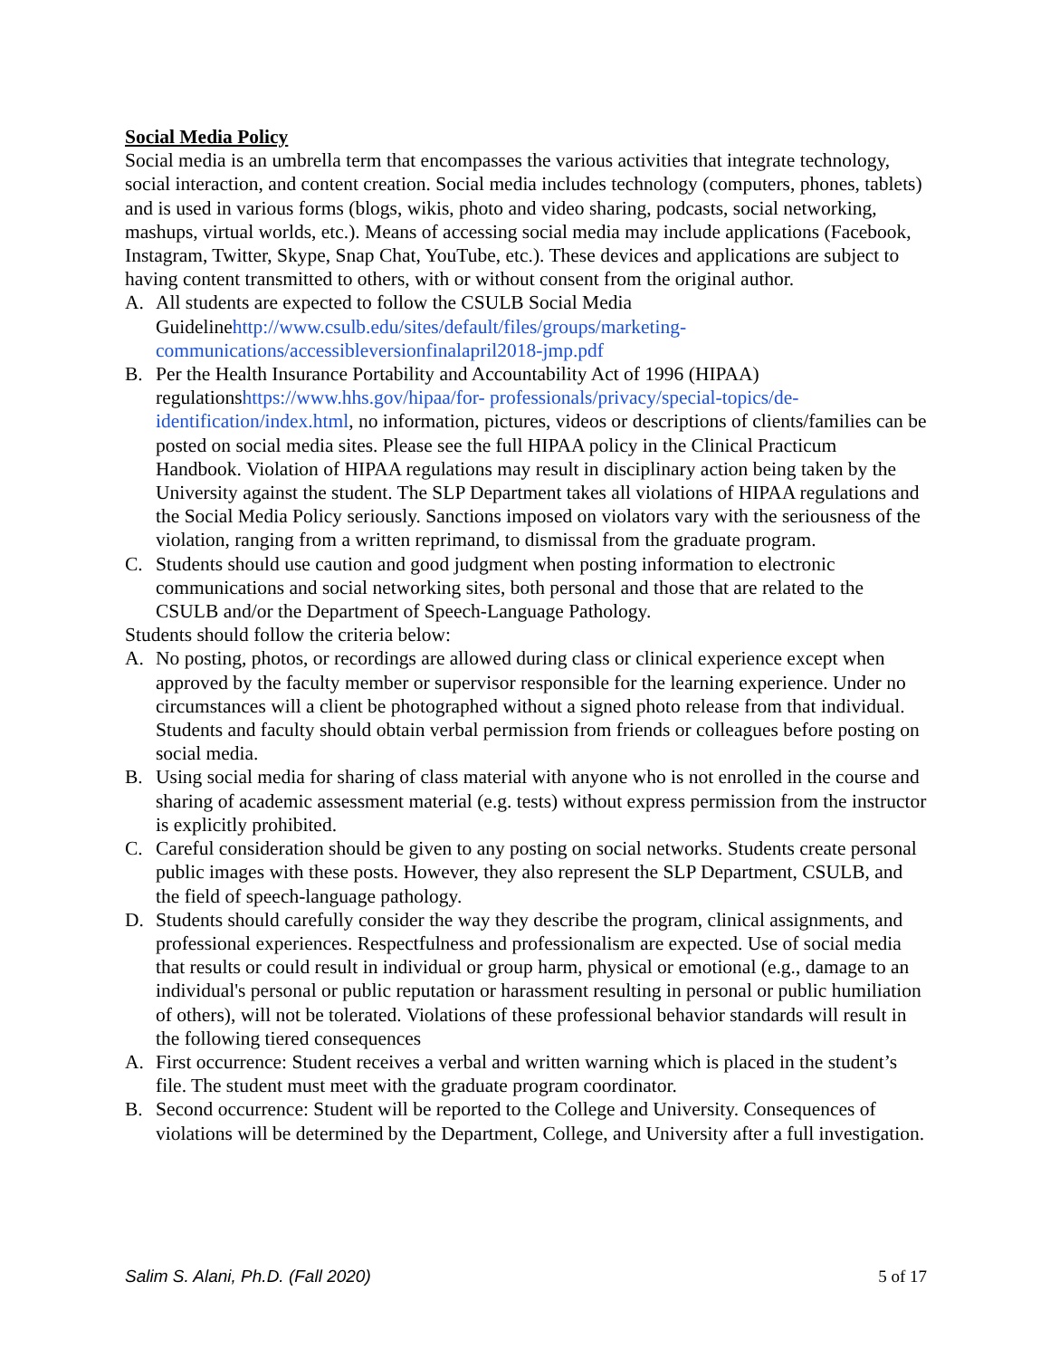Social Media Policy
Social media is an umbrella term that encompasses the various activities that integrate technology, social interaction, and content creation. Social media includes technology (computers, phones, tablets) and is used in various forms (blogs, wikis, photo and video sharing, podcasts, social networking, mashups, virtual worlds, etc.). Means of accessing social media may include applications (Facebook, Instagram, Twitter, Skype, Snap Chat, YouTube, etc.). These devices and applications are subject to having content transmitted to others, with or without consent from the original author.
A. All students are expected to follow the CSULB Social Media Guidelinehttp://www.csulb.edu/sites/default/files/groups/marketing-communications/accessibleversionfinalapril2018-jmp.pdf
B. Per the Health Insurance Portability and Accountability Act of 1996 (HIPAA) regulationshttps://www.hhs.gov/hipaa/for- professionals/privacy/special-topics/de-identification/index.html, no information, pictures, videos or descriptions of clients/families can be posted on social media sites. Please see the full HIPAA policy in the Clinical Practicum Handbook. Violation of HIPAA regulations may result in disciplinary action being taken by the University against the student. The SLP Department takes all violations of HIPAA regulations and the Social Media Policy seriously. Sanctions imposed on violators vary with the seriousness of the violation, ranging from a written reprimand, to dismissal from the graduate program.
C. Students should use caution and good judgment when posting information to electronic communications and social networking sites, both personal and those that are related to the CSULB and/or the Department of Speech-Language Pathology.
Students should follow the criteria below:
A. No posting, photos, or recordings are allowed during class or clinical experience except when approved by the faculty member or supervisor responsible for the learning experience. Under no circumstances will a client be photographed without a signed photo release from that individual. Students and faculty should obtain verbal permission from friends or colleagues before posting on social media.
B. Using social media for sharing of class material with anyone who is not enrolled in the course and sharing of academic assessment material (e.g. tests) without express permission from the instructor is explicitly prohibited.
C. Careful consideration should be given to any posting on social networks. Students create personal public images with these posts. However, they also represent the SLP Department, CSULB, and the field of speech-language pathology.
D. Students should carefully consider the way they describe the program, clinical assignments, and professional experiences. Respectfulness and professionalism are expected. Use of social media that results or could result in individual or group harm, physical or emotional (e.g., damage to an individual's personal or public reputation or harassment resulting in personal or public humiliation of others), will not be tolerated. Violations of these professional behavior standards will result in the following tiered consequences
A. First occurrence: Student receives a verbal and written warning which is placed in the student’s file. The student must meet with the graduate program coordinator.
B. Second occurrence: Student will be reported to the College and University. Consequences of violations will be determined by the Department, College, and University after a full investigation.
Salim S. Alani, Ph.D. (Fall 2020) 5 of 17